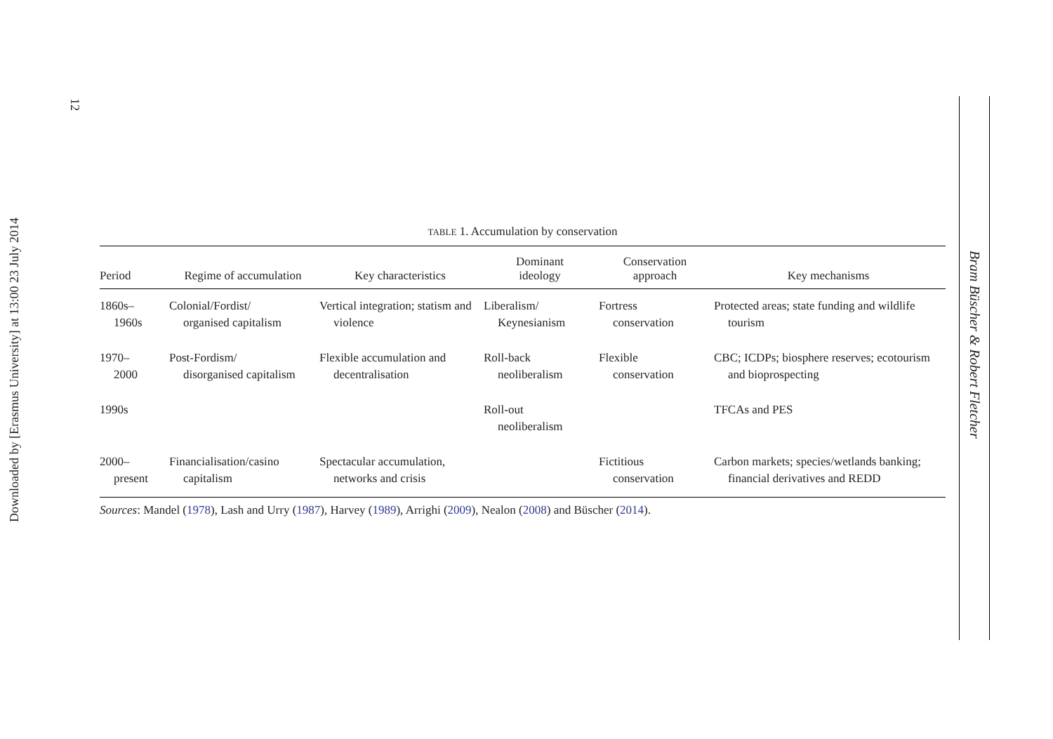Downloaded by [Erasmus University] at 13:00 23 July 2014
12
Bram Büscher & Robert Fletcher
TABLE 1. Accumulation by conservation
| Period | Regime of accumulation | Key characteristics | Dominant ideology | Conservation approach | Key mechanisms |
| --- | --- | --- | --- | --- | --- |
| 1860s– 1960s | Colonial/Fordist/ organised capitalism | Vertical integration; statism and violence | Liberalism/ Keynesianism | Fortress conservation | Protected areas; state funding and wildlife tourism |
| 1970– 2000 | Post-Fordism/ disorganised capitalism | Flexible accumulation and decentralisation | Roll-back neoliberalism | Flexible conservation | CBC; ICDPs; biosphere reserves; ecotourism and bioprospecting |
| 1990s | | | Roll-out neoliberalism | | TFCAs and PES |
| 2000– present | Financialisation/casino capitalism | Spectacular accumulation, networks and crisis | | Fictitious conservation | Carbon markets; species/wetlands banking; financial derivatives and REDD |
Sources: Mandel (1978), Lash and Urry (1987), Harvey (1989), Arrighi (2009), Nealon (2008) and Büscher (2014).